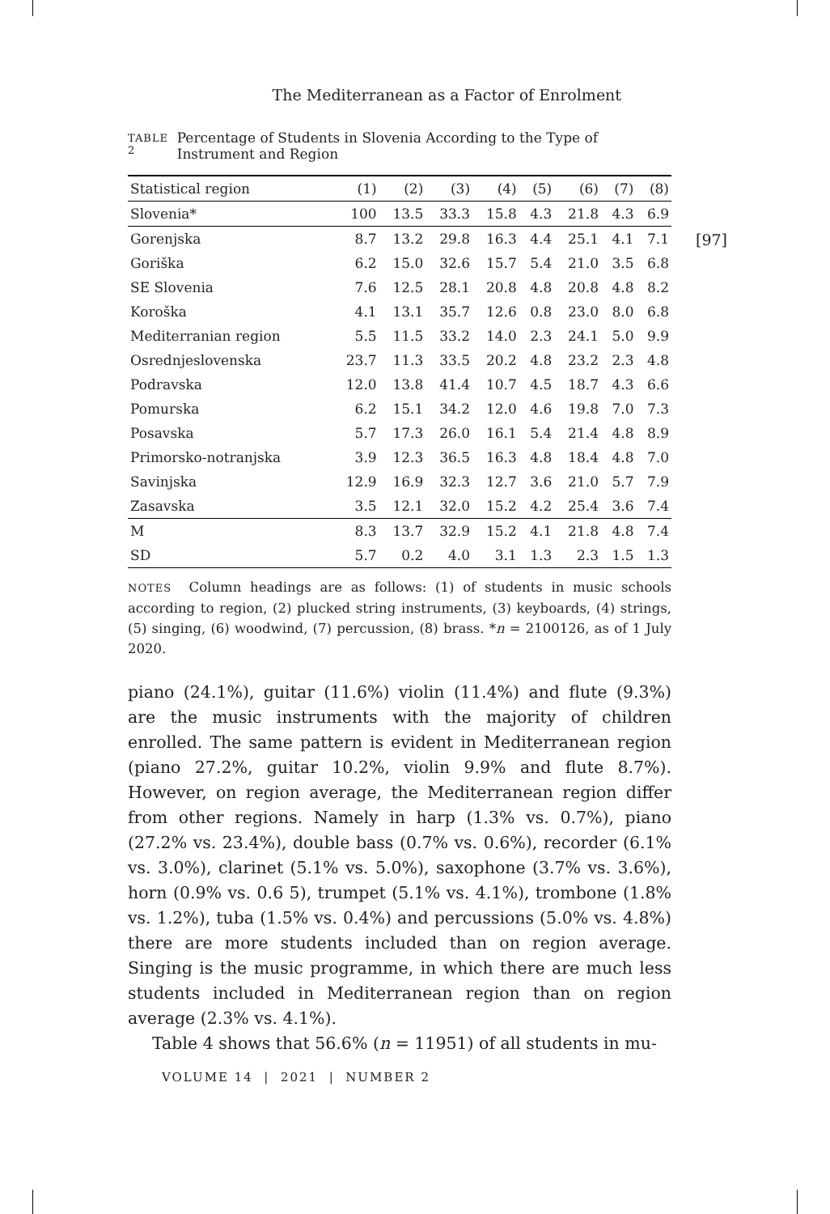The Mediterranean as a Factor of Enrolment
[97]
TABLE 2
Percentage of Students in Slovenia According to the Type of Instrument and Region
| Statistical region | (1) | (2) | (3) | (4) | (5) | (6) | (7) | (8) |
| --- | --- | --- | --- | --- | --- | --- | --- | --- |
| Slovenia* | 100 | 13.5 | 33.3 | 15.8 | 4.3 | 21.8 | 4.3 | 6.9 |
| Gorenjska | 8.7 | 13.2 | 29.8 | 16.3 | 4.4 | 25.1 | 4.1 | 7.1 |
| Goriška | 6.2 | 15.0 | 32.6 | 15.7 | 5.4 | 21.0 | 3.5 | 6.8 |
| SE Slovenia | 7.6 | 12.5 | 28.1 | 20.8 | 4.8 | 20.8 | 4.8 | 8.2 |
| Koroška | 4.1 | 13.1 | 35.7 | 12.6 | 0.8 | 23.0 | 8.0 | 6.8 |
| Mediterranian region | 5.5 | 11.5 | 33.2 | 14.0 | 2.3 | 24.1 | 5.0 | 9.9 |
| Osrednjeslovenska | 23.7 | 11.3 | 33.5 | 20.2 | 4.8 | 23.2 | 2.3 | 4.8 |
| Podravska | 12.0 | 13.8 | 41.4 | 10.7 | 4.5 | 18.7 | 4.3 | 6.6 |
| Pomurska | 6.2 | 15.1 | 34.2 | 12.0 | 4.6 | 19.8 | 7.0 | 7.3 |
| Posavska | 5.7 | 17.3 | 26.0 | 16.1 | 5.4 | 21.4 | 4.8 | 8.9 |
| Primorsko-notranjska | 3.9 | 12.3 | 36.5 | 16.3 | 4.8 | 18.4 | 4.8 | 7.0 |
| Savinjska | 12.9 | 16.9 | 32.3 | 12.7 | 3.6 | 21.0 | 5.7 | 7.9 |
| Zasavska | 3.5 | 12.1 | 32.0 | 15.2 | 4.2 | 25.4 | 3.6 | 7.4 |
| M | 8.3 | 13.7 | 32.9 | 15.2 | 4.1 | 21.8 | 4.8 | 7.4 |
| SD | 5.7 | 0.2 | 4.0 | 3.1 | 1.3 | 2.3 | 1.5 | 1.3 |
NOTES Column headings are as follows: (1) of students in music schools according to region, (2) plucked string instruments, (3) keyboards, (4) strings, (5) singing, (6) woodwind, (7) percussion, (8) brass. *n = 2100126, as of 1 July 2020.
piano (24.1%), guitar (11.6%) violin (11.4%) and flute (9.3%) are the music instruments with the majority of children enrolled. The same pattern is evident in Mediterranean region (piano 27.2%, guitar 10.2%, violin 9.9% and flute 8.7%). However, on region average, the Mediterranean region differ from other regions. Namely in harp (1.3% vs. 0.7%), piano (27.2% vs. 23.4%), double bass (0.7% vs. 0.6%), recorder (6.1% vs. 3.0%), clarinet (5.1% vs. 5.0%), saxophone (3.7% vs. 3.6%), horn (0.9% vs. 0.6 5), trumpet (5.1% vs. 4.1%), trombone (1.8% vs. 1.2%), tuba (1.5% vs. 0.4%) and percussions (5.0% vs. 4.8%) there are more students included than on region average. Singing is the music programme, in which there are much less students included in Mediterranean region than on region average (2.3% vs. 4.1%).
Table 4 shows that 56.6% (n = 11951) of all students in mu-
VOLUME 14 | 2021 | NUMBER 2